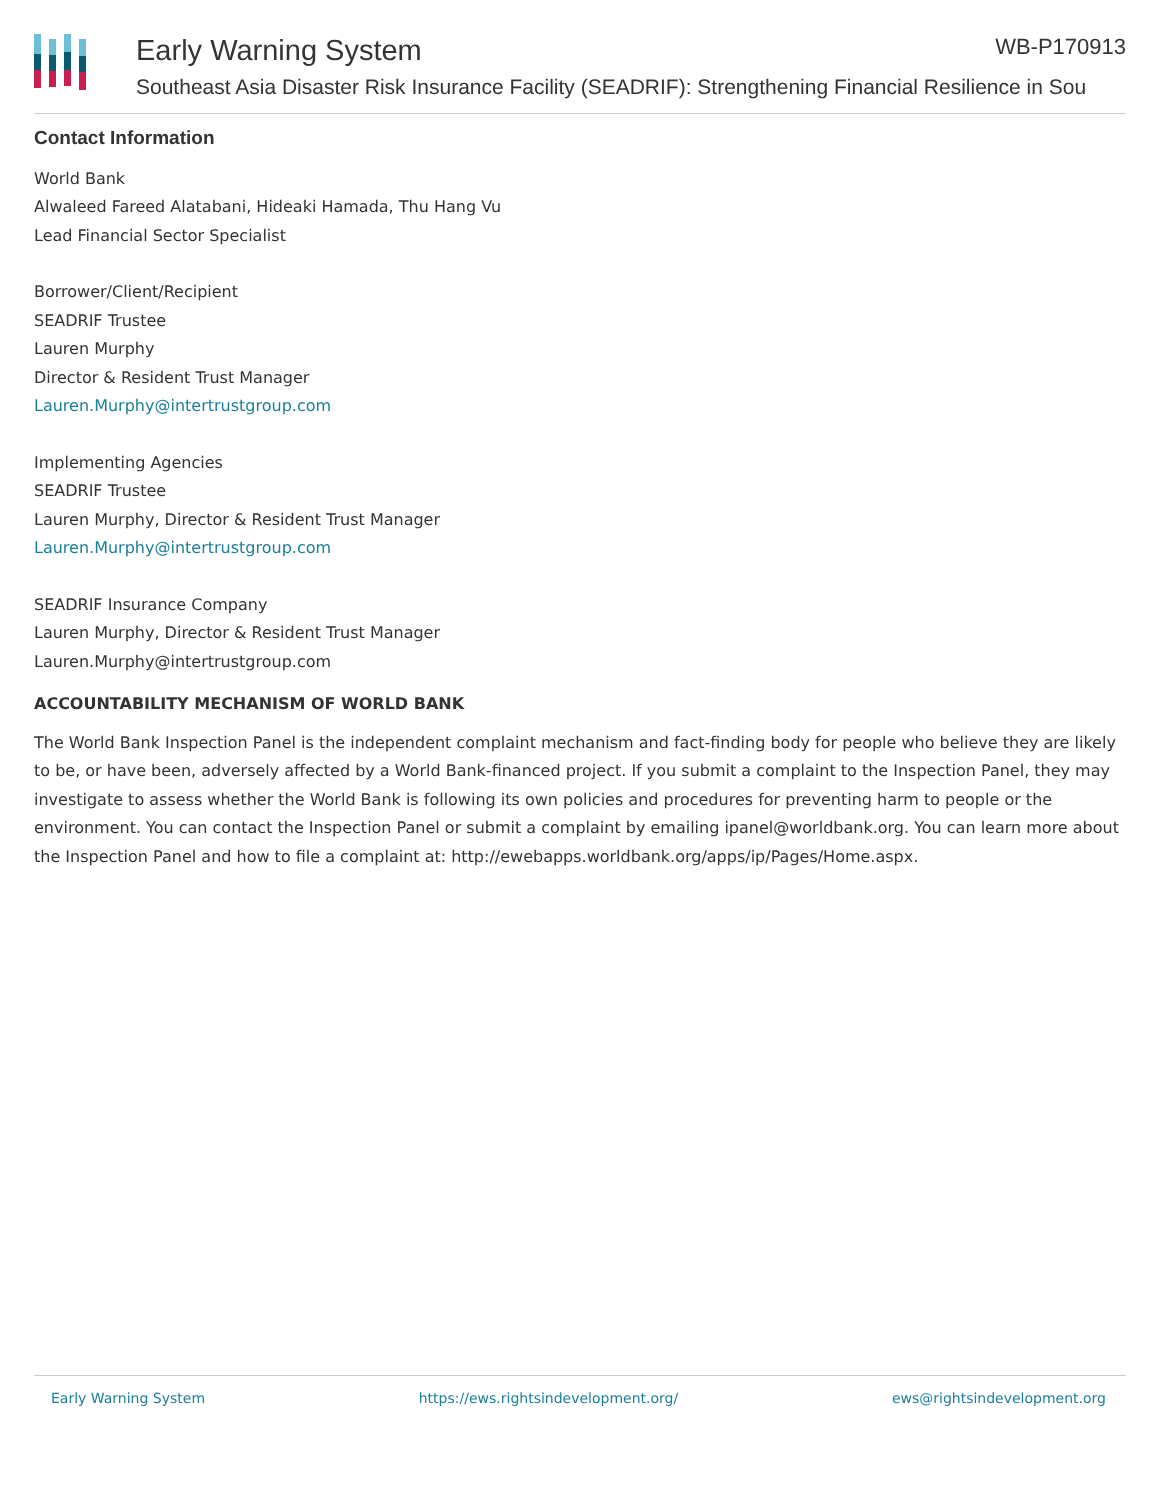Early Warning System WB-P170913
Southeast Asia Disaster Risk Insurance Facility (SEADRIF): Strengthening Financial Resilience in Sou
Contact Information
World Bank
Alwaleed Fareed Alatabani, Hideaki Hamada, Thu Hang Vu
Lead Financial Sector Specialist
Borrower/Client/Recipient
SEADRIF Trustee
Lauren Murphy
Director & Resident Trust Manager
Lauren.Murphy@intertrustgroup.com
Implementing Agencies
SEADRIF Trustee
Lauren Murphy, Director & Resident Trust Manager
Lauren.Murphy@intertrustgroup.com
SEADRIF Insurance Company
Lauren Murphy, Director & Resident Trust Manager
Lauren.Murphy@intertrustgroup.com
ACCOUNTABILITY MECHANISM OF WORLD BANK
The World Bank Inspection Panel is the independent complaint mechanism and fact-finding body for people who believe they are likely to be, or have been, adversely affected by a World Bank-financed project. If you submit a complaint to the Inspection Panel, they may investigate to assess whether the World Bank is following its own policies and procedures for preventing harm to people or the environment. You can contact the Inspection Panel or submit a complaint by emailing ipanel@worldbank.org. You can learn more about the Inspection Panel and how to file a complaint at: http://ewebapps.worldbank.org/apps/ip/Pages/Home.aspx.
Early Warning System https://ews.rightsindevelopment.org/ ews@rightsindevelopment.org